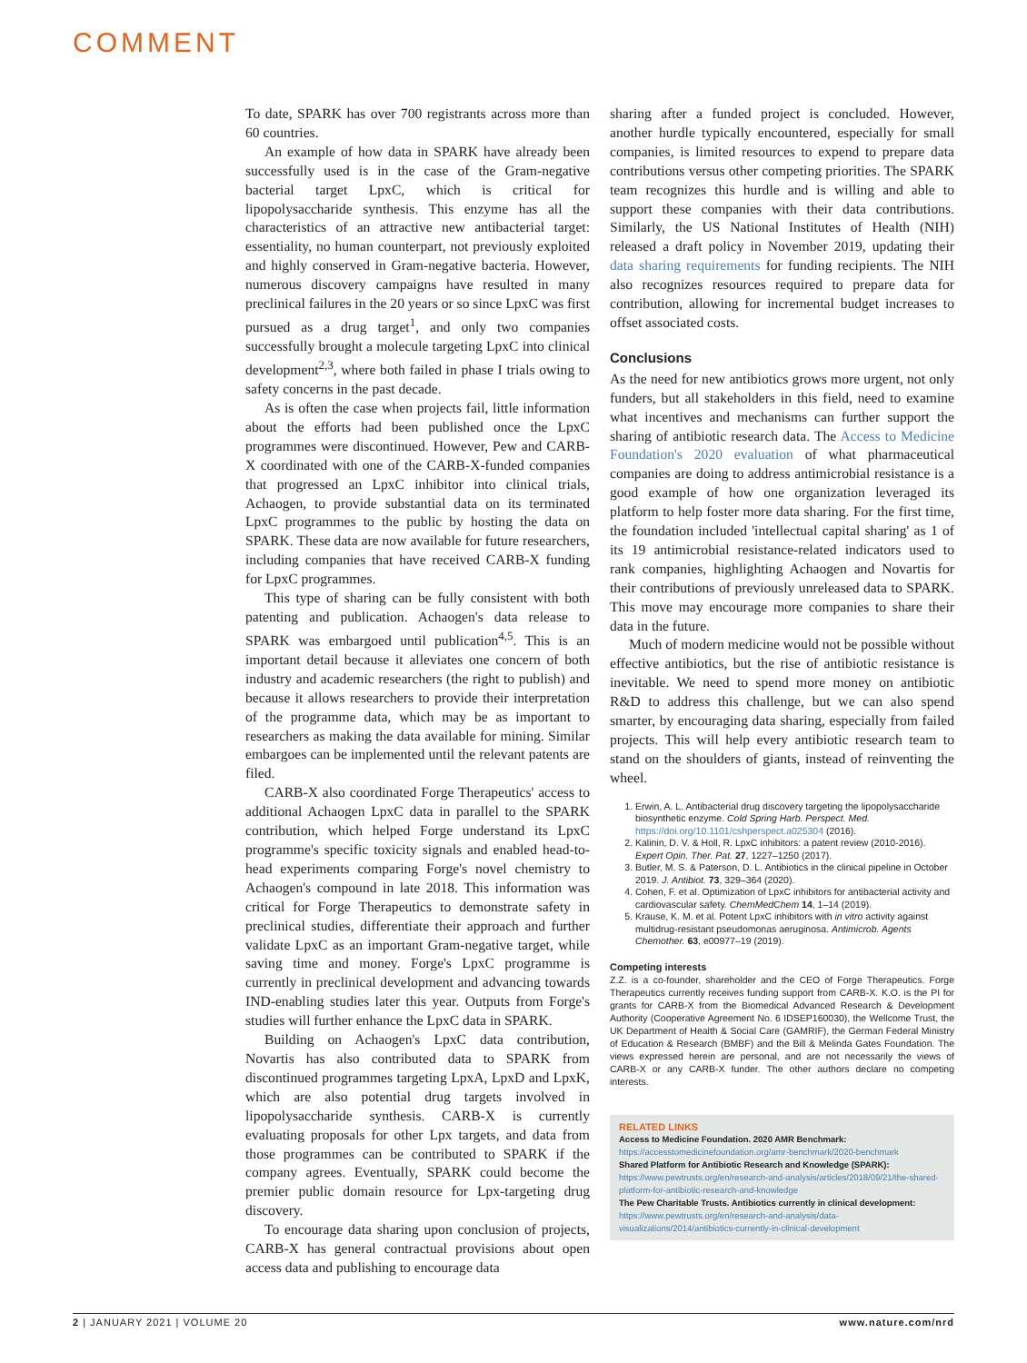COMMENT
To date, SPARK has over 700 registrants across more than 60 countries.
An example of how data in SPARK have already been successfully used is in the case of the Gram-negative bacterial target LpxC, which is critical for lipopolysaccharide synthesis. This enzyme has all the characteristics of an attractive new antibacterial target: essentiality, no human counterpart, not previously exploited and highly conserved in Gram-negative bacteria. However, numerous discovery campaigns have resulted in many preclinical failures in the 20 years or so since LpxC was first pursued as a drug target<sup>1</sup>, and only two companies successfully brought a molecule targeting LpxC into clinical development<sup>2,3</sup>, where both failed in phase I trials owing to safety concerns in the past decade.
As is often the case when projects fail, little information about the efforts had been published once the LpxC programmes were discontinued. However, Pew and CARB-X coordinated with one of the CARB-X-funded companies that progressed an LpxC inhibitor into clinical trials, Achaogen, to provide substantial data on its terminated LpxC programmes to the public by hosting the data on SPARK. These data are now available for future researchers, including companies that have received CARB-X funding for LpxC programmes.
This type of sharing can be fully consistent with both patenting and publication. Achaogen's data release to SPARK was embargoed until publication<sup>4,5</sup>. This is an important detail because it alleviates one concern of both industry and academic researchers (the right to publish) and because it allows researchers to provide their interpretation of the programme data, which may be as important to researchers as making the data available for mining. Similar embargoes can be implemented until the relevant patents are filed.
CARB-X also coordinated Forge Therapeutics' access to additional Achaogen LpxC data in parallel to the SPARK contribution, which helped Forge understand its LpxC programme's specific toxicity signals and enabled head-to-head experiments comparing Forge's novel chemistry to Achaogen's compound in late 2018. This information was critical for Forge Therapeutics to demonstrate safety in preclinical studies, differentiate their approach and further validate LpxC as an important Gram-negative target, while saving time and money. Forge's LpxC programme is currently in preclinical development and advancing towards IND-enabling studies later this year. Outputs from Forge's studies will further enhance the LpxC data in SPARK.
Building on Achaogen's LpxC data contribution, Novartis has also contributed data to SPARK from discontinued programmes targeting LpxA, LpxD and LpxK, which are also potential drug targets involved in lipopolysaccharide synthesis. CARB-X is currently evaluating proposals for other Lpx targets, and data from those programmes can be contributed to SPARK if the company agrees. Eventually, SPARK could become the premier public domain resource for Lpx-targeting drug discovery.
To encourage data sharing upon conclusion of projects, CARB-X has general contractual provisions about open access data and publishing to encourage data
sharing after a funded project is concluded. However, another hurdle typically encountered, especially for small companies, is limited resources to expend to prepare data contributions versus other competing priorities. The SPARK team recognizes this hurdle and is willing and able to support these companies with their data contributions. Similarly, the US National Institutes of Health (NIH) released a draft policy in November 2019, updating their data sharing requirements for funding recipients. The NIH also recognizes resources required to prepare data for contribution, allowing for incremental budget increases to offset associated costs.
Conclusions
As the need for new antibiotics grows more urgent, not only funders, but all stakeholders in this field, need to examine what incentives and mechanisms can further support the sharing of antibiotic research data. The Access to Medicine Foundation's 2020 evaluation of what pharmaceutical companies are doing to address antimicrobial resistance is a good example of how one organization leveraged its platform to help foster more data sharing. For the first time, the foundation included 'intellectual capital sharing' as 1 of its 19 antimicrobial resistance-related indicators used to rank companies, highlighting Achaogen and Novartis for their contributions of previously unreleased data to SPARK. This move may encourage more companies to share their data in the future.
Much of modern medicine would not be possible without effective antibiotics, but the rise of antibiotic resistance is inevitable. We need to spend more money on antibiotic R&D to address this challenge, but we can also spend smarter, by encouraging data sharing, especially from failed projects. This will help every antibiotic research team to stand on the shoulders of giants, instead of reinventing the wheel.
1. Erwin, A. L. Antibacterial drug discovery targeting the lipopolysaccharide biosynthetic enzyme. Cold Spring Harb. Perspect. Med. https://doi.org/10.1101/cshperspect.a025304 (2016).
2. Kalinin, D. V. & Holl, R. LpxC inhibitors: a patent review (2010-2016). Expert Opin. Ther. Pat. 27, 1227–1250 (2017).
3. Butler, M. S. & Paterson, D. L. Antibiotics in the clinical pipeline in October 2019. J. Antibiot. 73, 329–364 (2020).
4. Cohen, F. et al. Optimization of LpxC inhibitors for antibacterial activity and cardiovascular safety. ChemMedChem 14, 1–14 (2019).
5. Krause, K. M. et al. Potent LpxC inhibitors with in vitro activity against multidrug-resistant pseudomonas aeruginosa. Antimicrob. Agents Chemother. 63, e00977–19 (2019).
Competing interests
Z.Z. is a co-founder, shareholder and the CEO of Forge Therapeutics. Forge Therapeutics currently receives funding support from CARB-X. K.O. is the PI for grants for CARB-X from the Biomedical Advanced Research & Development Authority (Cooperative Agreement No. 6 IDSEP160030), the Wellcome Trust, the UK Department of Health & Social Care (GAMRIF), the German Federal Ministry of Education & Research (BMBF) and the Bill & Melinda Gates Foundation. The views expressed herein are personal, and are not necessarily the views of CARB-X or any CARB-X funder. The other authors declare no competing interests.
RELATED LINKS
Access to Medicine Foundation. 2020 AMR Benchmark:
https://accesstomedicinefoundation.org/amr-benchmark/2020-benchmark
Shared Platform for Antibiotic Research and Knowledge (SPARK):
https://www.pewtrusts.org/en/research-and-analysis/articles/2018/09/21/the-shared-platform-for-antibiotic-research-and-knowledge
The Pew Charitable Trusts. Antibiotics currently in clinical development:
https://www.pewtrusts.org/en/research-and-analysis/data-visualizations/2014/antibiotics-currently-in-clinical-development
2 | JANUARY 2021 | VOLUME 20 www.nature.com/nrd